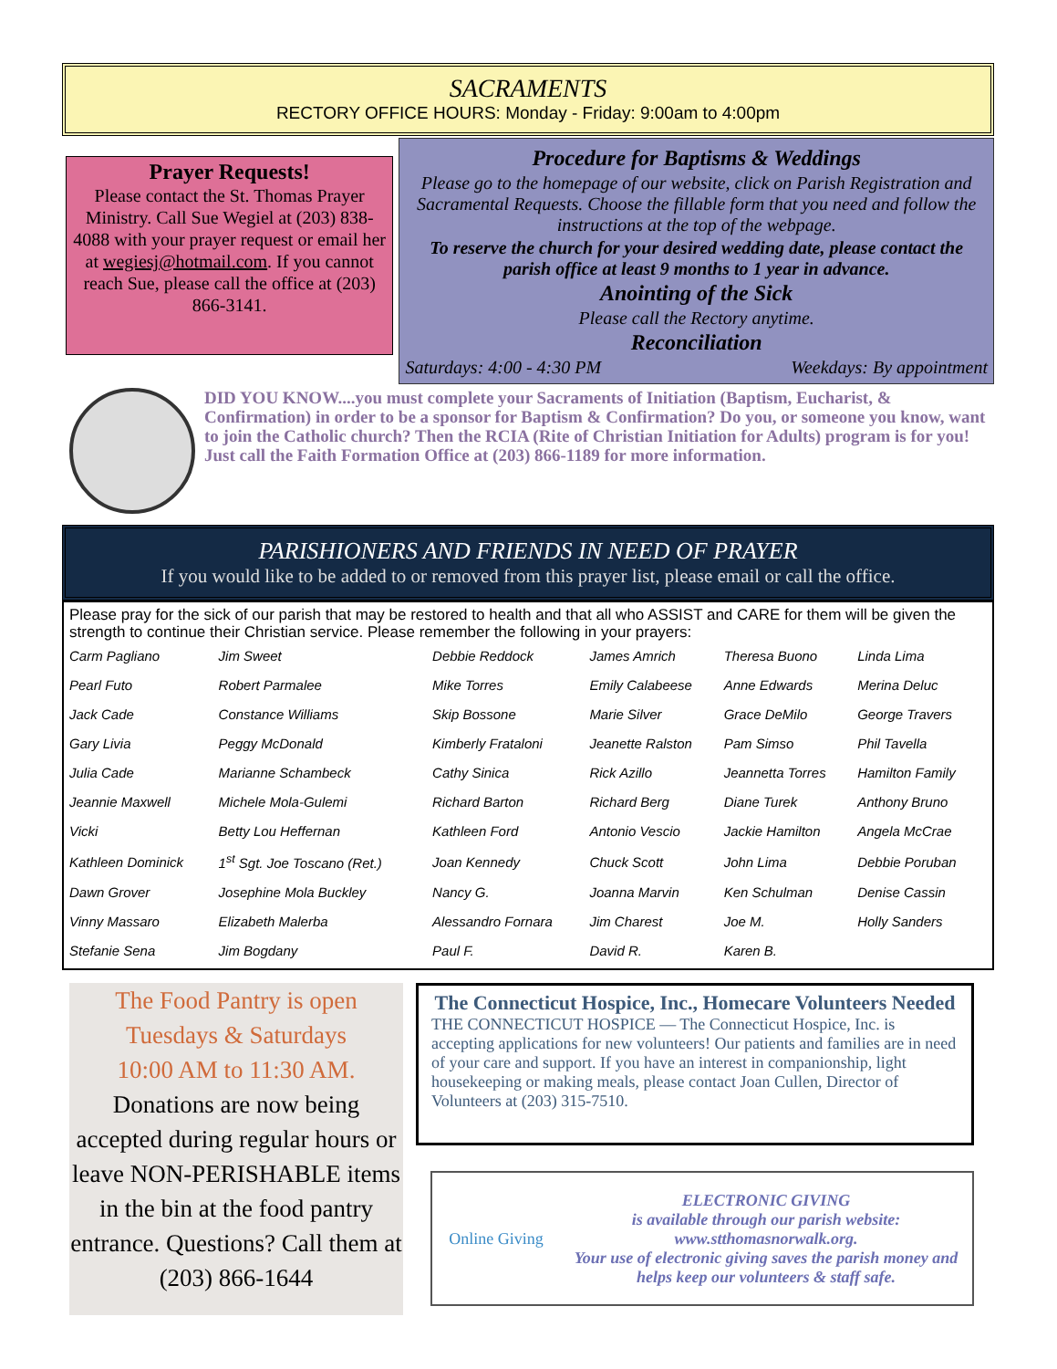SACRAMENTS
RECTORY OFFICE HOURS: Monday - Friday: 9:00am to 4:00pm
Prayer Requests!
Please contact the St. Thomas Prayer Ministry. Call Sue Wegiel at (203) 838-4088 with your prayer request or email her at wegiesj@hotmail.com. If you cannot reach Sue, please call the office at (203) 866-3141.
Procedure for Baptisms & Weddings
Please go to the homepage of our website, click on Parish Registration and Sacramental Requests. Choose the fillable form that you need and follow the instructions at the top of the webpage.
To reserve the church for your desired wedding date, please contact the parish office at least 9 months to 1 year in advance.
Anointing of the Sick
Please call the Rectory anytime.
Reconciliation
Saturdays: 4:00 - 4:30 PM Weekdays: By appointment
DID YOU KNOW....you must complete your Sacraments of Initiation (Baptism, Eucharist, & Confirmation) in order to be a sponsor for Baptism & Confirmation? Do you, or someone you know, want to join the Catholic church? Then the RCIA (Rite of Christian Initiation for Adults) program is for you! Just call the Faith Formation Office at (203) 866-1189 for more information.
PARISHIONERS AND FRIENDS IN NEED OF PRAYER
If you would like to be added to or removed from this prayer list, please email or call the office.
Please pray for the sick of our parish that may be restored to health and that all who ASSIST and CARE for them will be given the strength to continue their Christian service. Please remember the following in your prayers:
| Carm Pagliano | Jim Sweet | Debbie Reddock | James Amrich | Theresa Buono | Linda Lima |
| Pearl Futo | Robert Parmalee | Mike Torres | Emily Calabeese | Anne Edwards | Merina Deluc |
| Jack Cade | Constance Williams | Skip Bossone | Marie Silver | Grace DeMilo | George Travers |
| Gary Livia | Peggy McDonald | Kimberly Frataloni | Jeanette Ralston | Pam Simso | Phil Tavella |
| Julia Cade | Marianne Schambeck | Cathy Sinica | Rick Azillo | Jeannetta Torres | Hamilton Family |
| Jeannie Maxwell | Michele Mola-Gulemi | Richard Barton | Richard Berg | Diane Turek | Anthony Bruno |
| Vicki | Betty Lou Heffernan | Kathleen Ford | Antonio Vescio | Jackie Hamilton | Angela McCrae |
| Kathleen Dominick | 1<sup>st</sup> Sgt. Joe Toscano (Ret.) | Joan Kennedy | Chuck Scott | John Lima | Debbie Poruban |
| Dawn Grover | Josephine Mola Buckley | Nancy G. | Joanna Marvin | Ken Schulman | Denise Cassin |
| Vinny Massaro | Elizabeth Malerba | Alessandro Fornara | Jim Charest | Joe M. | Holly Sanders |
| Stefanie Sena | Jim Bogdany | Paul F. | David R. | Karen B. | |
The Food Pantry is open
Tuesdays & Saturdays
10:00 AM to 11:30 AM.
Donations are now being accepted during regular hours or leave NON-PERISHABLE items in the bin at the food pantry entrance. Questions? Call them at (203) 866-1644
The Connecticut Hospice, Inc., Homecare Volunteers Needed
THE CONNECTICUT HOSPICE — The Connecticut Hospice, Inc. is accepting applications for new volunteers! Our patients and families are in need of your care and support. If you have an interest in companionship, light housekeeping or making meals, please contact Joan Cullen, Director of Volunteers at (203) 315-7510.
Online Giving
ELECTRONIC GIVING
is available through our parish website:
www.stthomasnorwalk.org.
Your use of electronic giving saves the parish money and helps keep our volunteers & staff safe.